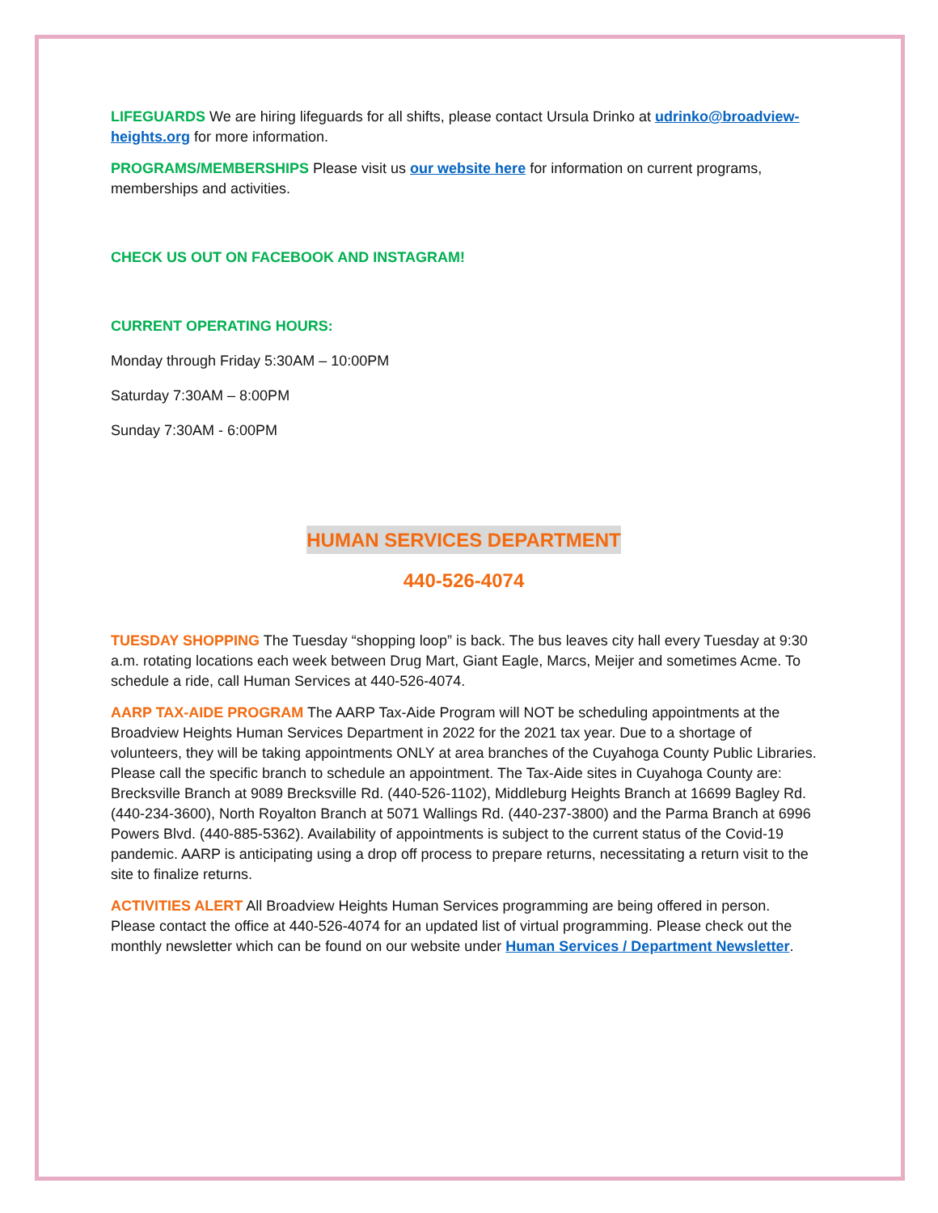LIFEGUARDS We are hiring lifeguards for all shifts, please contact Ursula Drinko at udrinko@broadview-heights.org for more information.
PROGRAMS/MEMBERSHIPS Please visit us our website here for information on current programs, memberships and activities.
CHECK US OUT ON FACEBOOK AND INSTAGRAM!
CURRENT OPERATING HOURS:
Monday through Friday 5:30AM – 10:00PM
Saturday 7:30AM – 8:00PM
Sunday 7:30AM - 6:00PM
HUMAN SERVICES DEPARTMENT
440-526-4074
TUESDAY SHOPPING The Tuesday “shopping loop” is back. The bus leaves city hall every Tuesday at 9:30 a.m. rotating locations each week between Drug Mart, Giant Eagle, Marcs, Meijer and sometimes Acme. To schedule a ride, call Human Services at 440-526-4074.
AARP TAX-AIDE PROGRAM The AARP Tax-Aide Program will NOT be scheduling appointments at the Broadview Heights Human Services Department in 2022 for the 2021 tax year. Due to a shortage of volunteers, they will be taking appointments ONLY at area branches of the Cuyahoga County Public Libraries. Please call the specific branch to schedule an appointment. The Tax-Aide sites in Cuyahoga County are: Brecksville Branch at 9089 Brecksville Rd. (440-526-1102), Middleburg Heights Branch at 16699 Bagley Rd. (440-234-3600), North Royalton Branch at 5071 Wallings Rd. (440-237-3800) and the Parma Branch at 6996 Powers Blvd. (440-885-5362). Availability of appointments is subject to the current status of the Covid-19 pandemic. AARP is anticipating using a drop off process to prepare returns, necessitating a return visit to the site to finalize returns.
ACTIVITIES ALERT All Broadview Heights Human Services programming are being offered in person. Please contact the office at 440-526-4074 for an updated list of virtual programming. Please check out the monthly newsletter which can be found on our website under Human Services / Department Newsletter.